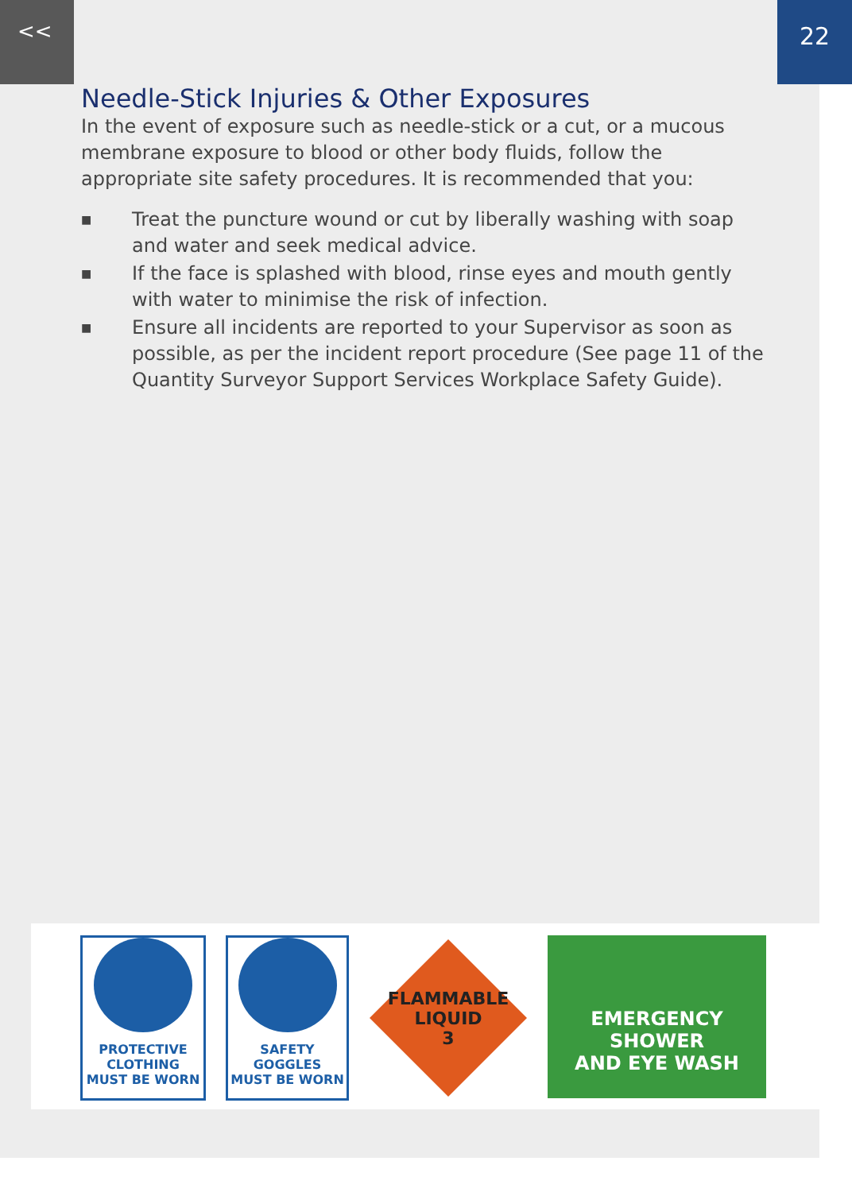<< 22
Needle-Stick Injuries & Other Exposures
In the event of exposure such as needle-stick or a cut, or a mucous membrane exposure to blood or other body fluids, follow the appropriate site safety procedures. It is recommended that you:
■ Treat the puncture wound or cut by liberally washing with soap and water and seek medical advice.
■ If the face is splashed with blood, rinse eyes and mouth gently with water to minimise the risk of infection.
■ Ensure all incidents are reported to your Supervisor as soon as possible, as per the incident report procedure (See page 11 of the Quantity Surveyor Support Services Workplace Safety Guide).
PROTECTIVE CLOTHING
MUST BE WORN
SAFETY GOGGLES
MUST BE WORN
FLAMMABLE
LIQUID
3
EMERGENCY SHOWER
AND EYE WASH